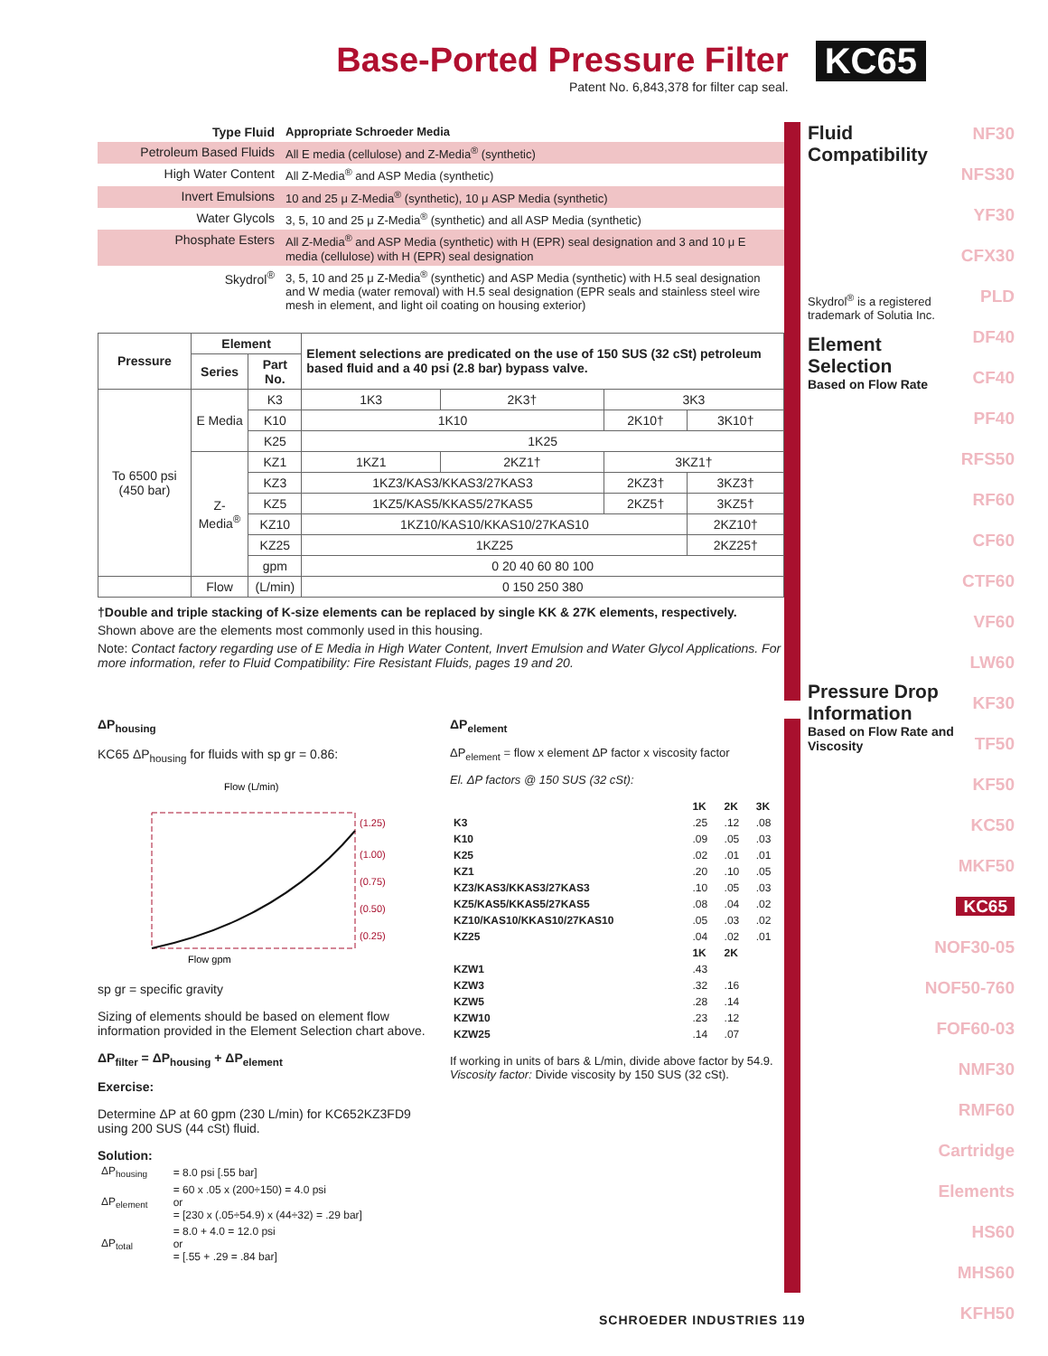Base-Ported Pressure Filter
Patent No. 6,843,378 for filter cap seal.
KC65
| Type Fluid | Appropriate Schroeder Media |
| Petroleum Based Fluids | All E media (cellulose) and Z-Media<sup>®</sup> (synthetic) |
| High Water Content | All Z-Media<sup>®</sup> and ASP Media (synthetic) |
| Invert Emulsions | 10 and 25 μ Z-Media<sup>®</sup> (synthetic), 10 μ ASP Media (synthetic) |
| Water Glycols | 3, 5, 10 and 25 μ Z-Media<sup>®</sup> (synthetic) and all ASP Media (synthetic) |
| Phosphate Esters | All Z-Media<sup>®</sup> and ASP Media (synthetic) with H (EPR) seal designation and 3 and 10 μ E media (cellulose) with H (EPR) seal designation |
| Skydrol<sup>®</sup> | 3, 5, 10 and 25 μ Z-Media<sup>®</sup> (synthetic) and ASP Media (synthetic) with H.5 seal designation and W media (water removal) with H.5 seal designation (EPR seals and stainless steel wire mesh in element, and light oil coating on housing exterior) |
| Pressure | Element | | Element selections are predicated on the use of 150 SUS (32 cSt) petroleum based fluid and a 40 psi (2.8 bar) bypass valve. | | | |
| --- | --- | --- | --- | --- | --- | --- |
| | Series | Part No. | | | | |
| To 6500 psi (450 bar) | E Media | K3 | 1K3 | 2K3† | 3K3 | |
| | | K10 | 1K10 | | 2K10† | 3K10† |
| | | K25 | 1K25 | | | |
| | Z-Media<sup>®</sup> | KZ1 | 1KZ1 | 2KZ1† | 3KZ1† | |
| | | KZ3 | 1KZ3/KAS3/KKAS3/27KAS3 | | 2KZ3† | 3KZ3† |
| | | KZ5 | 1KZ5/KAS5/KKAS5/27KAS5 | | 2KZ5† | 3KZ5† |
| | | KZ10 | 1KZ10/KAS10/KKAS10/27KAS10 | | | 2KZ10† |
| | | KZ25 | 1KZ25 | | | 2KZ25† |
| | | gpm | 0 20 40 60 80 100 | | | |
| | Flow | (L/min) | 0 150 250 380 | | | |
†Double and triple stacking of K-size elements can be replaced by single KK & 27K elements, respectively.
Shown above are the elements most commonly used in this housing.
Note: Contact factory regarding use of E Media in High Water Content, Invert Emulsion and Water Glycol Applications. For more information, refer to Fluid Compatibility: Fire Resistant Fluids, pages 19 and 20.
Fluid Compatibility
Skydrol<sup>®</sup> is a registered trademark of Solutia Inc.
Element Selection
Based on Flow Rate
Pressure Drop Information
Based on Flow Rate and Viscosity
NF30
NFS30
YF30
CFX30
PLD
DF40
CF40
PF40
RFS50
RF60
CF60
CTF60
VF60
LW60
KF30
TF50
KF50
KC50
MKF50
KC65
NOF30-05
NOF50-760
FOF60-03
NMF30
RMF60
Cartridge
Elements
HS60
MHS60
KFH50
ΔP<sub>housing</sub>
KC65 ΔP<sub>housing</sub> for fluids with sp gr = 0.86:
Flow (L/min)
Flow gpm
(1.25)
(1.00)
(0.75)
(0.50)
(0.25)
sp gr = specific gravity
Sizing of elements should be based on element flow information provided in the Element Selection chart above.
ΔP<sub>filter</sub> = ΔP<sub>housing</sub> + ΔP<sub>element</sub>
Exercise:
Determine ΔP at 60 gpm (230 L/min) for KC652KZ3FD9 using 200 SUS (44 cSt) fluid.
Solution:
| ΔP<sub>housing</sub> | = 8.0 psi [.55 bar] |
| ΔP<sub>element</sub> | = 60 x .05 x (200÷150) = 4.0 psi or = [230 x (.05÷54.9) x (44÷32) = .29 bar] |
| ΔP<sub>total</sub> | = 8.0 + 4.0 = 12.0 psi or = [.55 + .29 = .84 bar] |
ΔP<sub>element</sub>
ΔP<sub>element</sub> = flow x element ΔP factor x viscosity factor
El. ΔP factors @ 150 SUS (32 cSt):
| | 1K | 2K | 3K |
| K3 | .25 | .12 | .08 |
| K10 | .09 | .05 | .03 |
| K25 | .02 | .01 | .01 |
| KZ1 | .20 | .10 | .05 |
| KZ3/KAS3/KKAS3/27KAS3 | .10 | .05 | .03 |
| KZ5/KAS5/KKAS5/27KAS5 | .08 | .04 | .02 |
| KZ10/KAS10/KKAS10/27KAS10 | .05 | .03 | .02 |
| KZ25 | .04 | .02 | .01 |
| | 1K | 2K | |
| KZW1 | .43 | | |
| KZW3 | .32 | .16 | |
| KZW5 | .28 | .14 | |
| KZW10 | .23 | .12 | |
| KZW25 | .14 | .07 | |
If working in units of bars & L/min, divide above factor by 54.9.
Viscosity factor: Divide viscosity by 150 SUS (32 cSt).
SCHROEDER INDUSTRIES 119